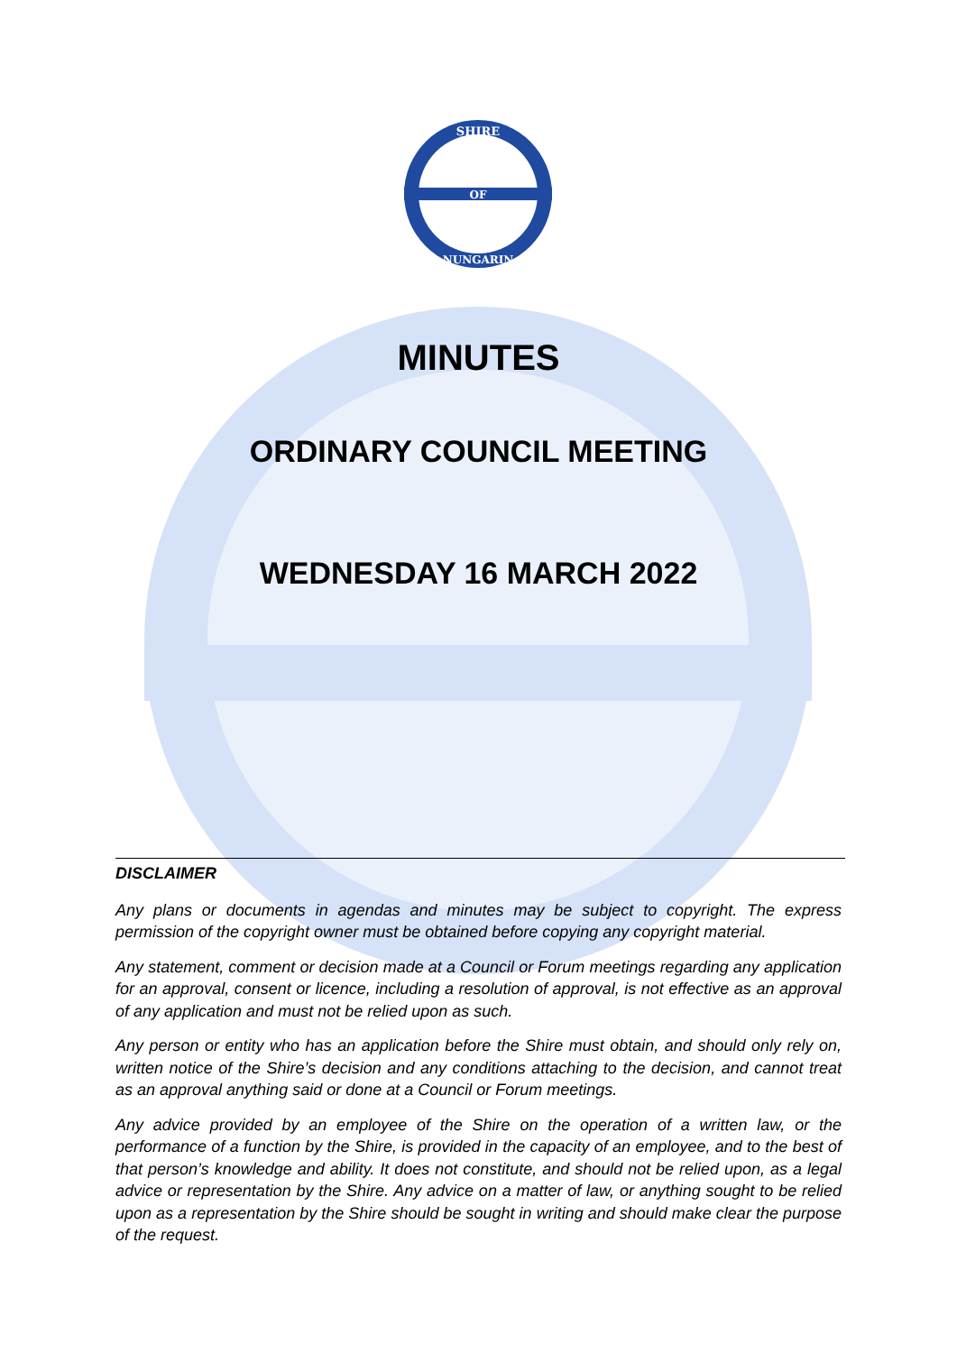SHIRE
OF
NUNGARIN
MINUTES
ORDINARY COUNCIL MEETING
WEDNESDAY 16 MARCH 2022
DISCLAIMER
Any plans or documents in agendas and minutes may be subject to copyright. The express permission of the copyright owner must be obtained before copying any copyright material.
Any statement, comment or decision made at a Council or Forum meetings regarding any application for an approval, consent or licence, including a resolution of approval, is not effective as an approval of any application and must not be relied upon as such.
Any person or entity who has an application before the Shire must obtain, and should only rely on, written notice of the Shire’s decision and any conditions attaching to the decision, and cannot treat as an approval anything said or done at a Council or Forum meetings.
Any advice provided by an employee of the Shire on the operation of a written law, or the performance of a function by the Shire, is provided in the capacity of an employee, and to the best of that person’s knowledge and ability. It does not constitute, and should not be relied upon, as a legal advice or representation by the Shire. Any advice on a matter of law, or anything sought to be relied upon as a representation by the Shire should be sought in writing and should make clear the purpose of the request.